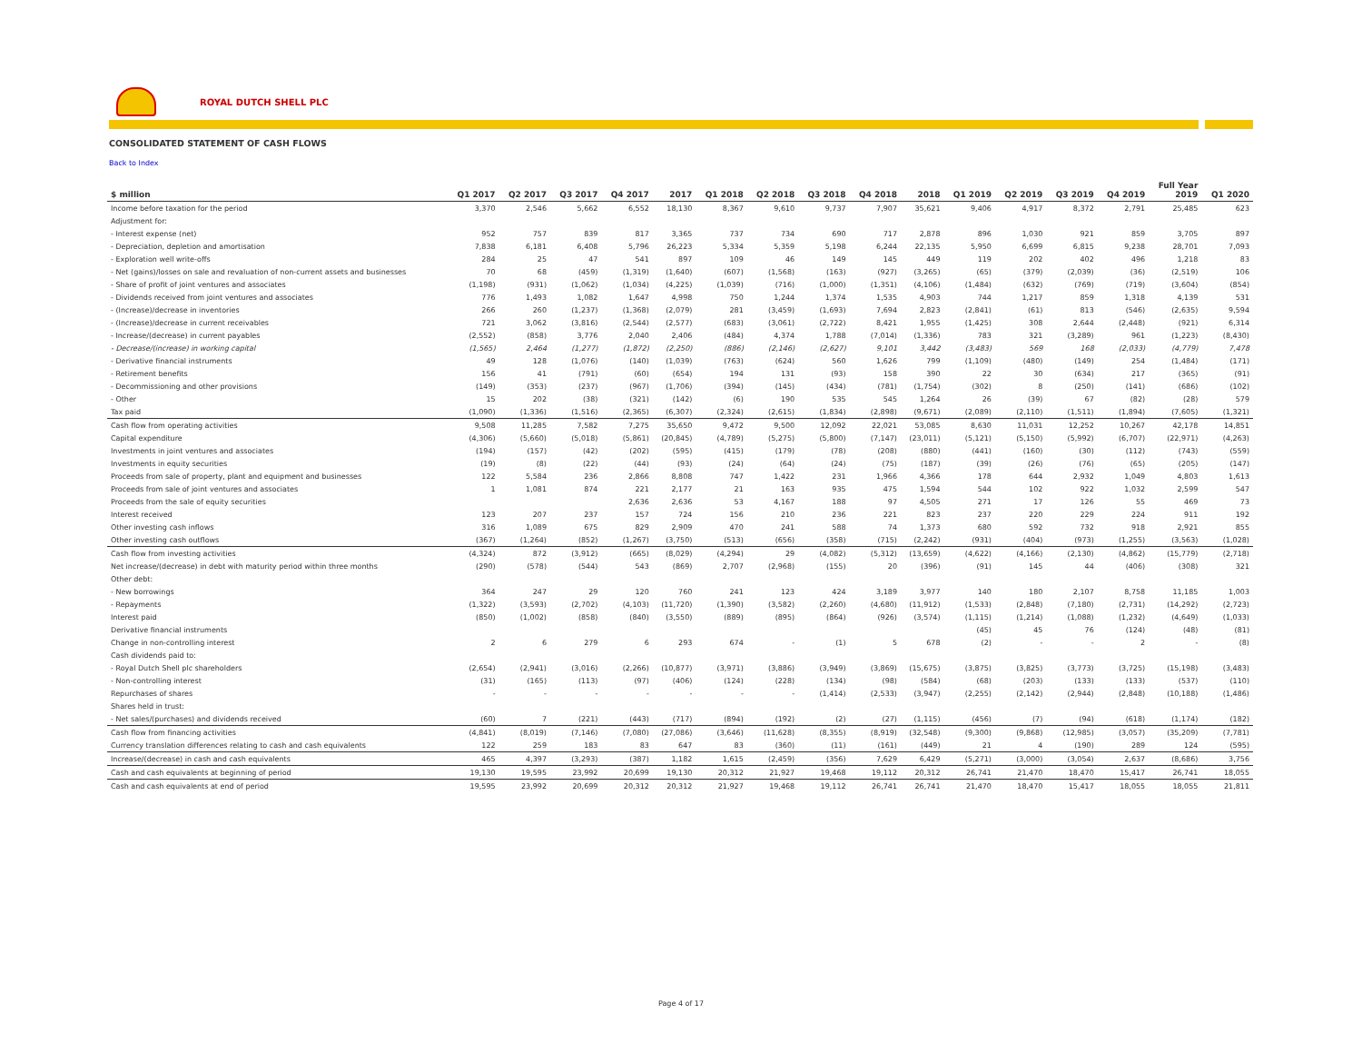ROYAL DUTCH SHELL PLC
CONSOLIDATED STATEMENT OF CASH FLOWS
Back to Index
| $ million | Q1 2017 | Q2 2017 | Q3 2017 | Q4 2017 | 2017 | Q1 2018 | Q2 2018 | Q3 2018 | Q4 2018 | 2018 | Q1 2019 | Q2 2019 | Q3 2019 | Q4 2019 | Full Year 2019 | Q1 2020 |
| --- | --- | --- | --- | --- | --- | --- | --- | --- | --- | --- | --- | --- | --- | --- | --- | --- |
| Income before taxation for the period | 3,370 | 2,546 | 5,662 | 6,552 | 18,130 | 8,367 | 9,610 | 9,737 | 7,907 | 35,621 | 9,406 | 4,917 | 8,372 | 2,791 | 25,485 | 623 |
| Adjustment for: | | | | | | | | | | | | | | | | |
| - Interest expense (net) | 952 | 757 | 839 | 817 | 3,365 | 737 | 734 | 690 | 717 | 2,878 | 896 | 1,030 | 921 | 859 | 3,705 | 897 |
| - Depreciation, depletion and amortisation | 7,838 | 6,181 | 6,408 | 5,796 | 26,223 | 5,334 | 5,359 | 5,198 | 6,244 | 22,135 | 5,950 | 6,699 | 6,815 | 9,238 | 28,701 | 7,093 |
| - Exploration well write-offs | 284 | 25 | 47 | 541 | 897 | 109 | 46 | 149 | 145 | 449 | 119 | 202 | 402 | 496 | 1,218 | 83 |
| - Net (gains)/losses on sale and revaluation of non-current assets and businesses | 70 | 68 | (459) | (1,319) | (1,640) | (607) | (1,568) | (163) | (927) | (3,265) | (65) | (379) | (2,039) | (36) | (2,519) | 106 |
| - Share of profit of joint ventures and associates | (1,198) | (931) | (1,062) | (1,034) | (4,225) | (1,039) | (716) | (1,000) | (1,351) | (4,106) | (1,484) | (632) | (769) | (719) | (3,604) | (854) |
| - Dividends received from joint ventures and associates | 776 | 1,493 | 1,082 | 1,647 | 4,998 | 750 | 1,244 | 1,374 | 1,535 | 4,903 | 744 | 1,217 | 859 | 1,318 | 4,139 | 531 |
| - (Increase)/decrease in inventories | 266 | 260 | (1,237) | (1,368) | (2,079) | 281 | (3,459) | (1,693) | 7,694 | 2,823 | (2,841) | (61) | 813 | (546) | (2,635) | 9,594 |
| - (Increase)/decrease in current receivables | 721 | 3,062 | (3,816) | (2,544) | (2,577) | (683) | (3,061) | (2,722) | 8,421 | 1,955 | (1,425) | 308 | 2,644 | (2,448) | (921) | 6,314 |
| - Increase/(decrease) in current payables | (2,552) | (858) | 3,776 | 2,040 | 2,406 | (484) | 4,374 | 1,788 | (7,014) | (1,336) | 783 | 321 | (3,289) | 961 | (1,223) | (8,430) |
| - Decrease/(increase) in working capital | (1,565) | 2,464 | (1,277) | (1,872) | (2,250) | (886) | (2,146) | (2,627) | 9,101 | 3,442 | (3,483) | 569 | 168 | (2,033) | (4,779) | 7,478 |
| - Derivative financial instruments | 49 | 128 | (1,076) | (140) | (1,039) | (763) | (624) | 560 | 1,626 | 799 | (1,109) | (480) | (149) | 254 | (1,484) | (171) |
| - Retirement benefits | 156 | 41 | (791) | (60) | (654) | 194 | 131 | (93) | 158 | 390 | 22 | 30 | (634) | 217 | (365) | (91) |
| - Decommissioning and other provisions | (149) | (353) | (237) | (967) | (1,706) | (394) | (145) | (434) | (781) | (1,754) | (302) | 8 | (250) | (141) | (686) | (102) |
| - Other | 15 | 202 | (38) | (321) | (142) | (6) | 190 | 535 | 545 | 1,264 | 26 | (39) | 67 | (82) | (28) | 579 |
| Tax paid | (1,090) | (1,336) | (1,516) | (2,365) | (6,307) | (2,324) | (2,615) | (1,834) | (2,898) | (9,671) | (2,089) | (2,110) | (1,511) | (1,894) | (7,605) | (1,321) |
| Cash flow from operating activities | 9,508 | 11,285 | 7,582 | 7,275 | 35,650 | 9,472 | 9,500 | 12,092 | 22,021 | 53,085 | 8,630 | 11,031 | 12,252 | 10,267 | 42,178 | 14,851 |
| Capital expenditure | (4,306) | (5,660) | (5,018) | (5,861) | (20,845) | (4,789) | (5,275) | (5,800) | (7,147) | (23,011) | (5,121) | (5,150) | (5,992) | (6,707) | (22,971) | (4,263) |
| Investments in joint ventures and associates | (194) | (157) | (42) | (202) | (595) | (415) | (179) | (78) | (208) | (880) | (441) | (160) | (30) | (112) | (743) | (559) |
| Investments in equity securities | (19) | (8) | (22) | (44) | (93) | (24) | (64) | (24) | (75) | (187) | (39) | (26) | (76) | (65) | (205) | (147) |
| Proceeds from sale of property, plant and equipment and businesses | 122 | 5,584 | 236 | 2,866 | 8,808 | 747 | 1,422 | 231 | 1,966 | 4,366 | 178 | 644 | 2,932 | 1,049 | 4,803 | 1,613 |
| Proceeds from sale of joint ventures and associates | 1 | 1,081 | 874 | 221 | 2,177 | 21 | 163 | 935 | 475 | 1,594 | 544 | 102 | 922 | 1,032 | 2,599 | 547 |
| Proceeds from the sale of equity securities | | | | 2,636 | 2,636 | 53 | 4,167 | 188 | 97 | 4,505 | 271 | 17 | 126 | 55 | 469 | 73 |
| Interest received | 123 | 207 | 237 | 157 | 724 | 156 | 210 | 236 | 221 | 823 | 237 | 220 | 229 | 224 | 911 | 192 |
| Other investing cash inflows | 316 | 1,089 | 675 | 829 | 2,909 | 470 | 241 | 588 | 74 | 1,373 | 680 | 592 | 732 | 918 | 2,921 | 855 |
| Other investing cash outflows | (367) | (1,264) | (852) | (1,267) | (3,750) | (513) | (656) | (358) | (715) | (2,242) | (931) | (404) | (973) | (1,255) | (3,563) | (1,028) |
| Cash flow from investing activities | (4,324) | 872 | (3,912) | (665) | (8,029) | (4,294) | 29 | (4,082) | (5,312) | (13,659) | (4,622) | (4,166) | (2,130) | (4,862) | (15,779) | (2,718) |
| Net increase/(decrease) in debt with maturity period within three months | (290) | (578) | (544) | 543 | (869) | 2,707 | (2,968) | (155) | 20 | (396) | (91) | 145 | 44 | (406) | (308) | 321 |
| Other debt: | | | | | | | | | | | | | | | | |
| - New borrowings | 364 | 247 | 29 | 120 | 760 | 241 | 123 | 424 | 3,189 | 3,977 | 140 | 180 | 2,107 | 8,758 | 11,185 | 1,003 |
| - Repayments | (1,322) | (3,593) | (2,702) | (4,103) | (11,720) | (1,390) | (3,582) | (2,260) | (4,680) | (11,912) | (1,533) | (2,848) | (7,180) | (2,731) | (14,292) | (2,723) |
| Interest paid | (850) | (1,002) | (858) | (840) | (3,550) | (889) | (895) | (864) | (926) | (3,574) | (1,115) | (1,214) | (1,088) | (1,232) | (4,649) | (1,033) |
| Derivative financial instruments | | | | | | | | | | | (45) | 45 | 76 | (124) | (48) | (81) |
| Change in non-controlling interest | 2 | 6 | 279 | 6 | 293 | 674 | - | (1) | 5 | 678 | (2) | - | - | 2 | - | (8) |
| Cash dividends paid to: | | | | | | | | | | | | | | | | |
| - Royal Dutch Shell plc shareholders | (2,654) | (2,941) | (3,016) | (2,266) | (10,877) | (3,971) | (3,886) | (3,949) | (3,869) | (15,675) | (3,875) | (3,825) | (3,773) | (3,725) | (15,198) | (3,483) |
| - Non-controlling interest | (31) | (165) | (113) | (97) | (406) | (124) | (228) | (134) | (98) | (584) | (68) | (203) | (133) | (133) | (537) | (110) |
| Repurchases of shares | - | - | - | - | - | - | - | (1,414) | (2,533) | (3,947) | (2,255) | (2,142) | (2,944) | (2,848) | (10,188) | (1,486) |
| Shares held in trust: | | | | | | | | | | | | | | | | |
| - Net sales/(purchases) and dividends received | (60) | 7 | (221) | (443) | (717) | (894) | (192) | (2) | (27) | (1,115) | (456) | (7) | (94) | (618) | (1,174) | (182) |
| Cash flow from financing activities | (4,841) | (8,019) | (7,146) | (7,080) | (27,086) | (3,646) | (11,628) | (8,355) | (8,919) | (32,548) | (9,300) | (9,868) | (12,985) | (3,057) | (35,209) | (7,781) |
| Currency translation differences relating to cash and cash equivalents | 122 | 259 | 183 | 83 | 647 | 83 | (360) | (11) | (161) | (449) | 21 | 4 | (190) | 289 | 124 | (595) |
| Increase/(decrease) in cash and cash equivalents | 465 | 4,397 | (3,293) | (387) | 1,182 | 1,615 | (2,459) | (356) | 7,629 | 6,429 | (5,271) | (3,000) | (3,054) | 2,637 | (8,686) | 3,756 |
| Cash and cash equivalents at beginning of period | 19,130 | 19,595 | 23,992 | 20,699 | 19,130 | 20,312 | 21,927 | 19,468 | 19,112 | 20,312 | 26,741 | 21,470 | 18,470 | 15,417 | 26,741 | 18,055 |
| Cash and cash equivalents at end of period | 19,595 | 23,992 | 20,699 | 20,312 | 20,312 | 21,927 | 19,468 | 19,112 | 26,741 | 26,741 | 21,470 | 18,470 | 15,417 | 18,055 | 18,055 | 21,811 |
Page 4 of 17